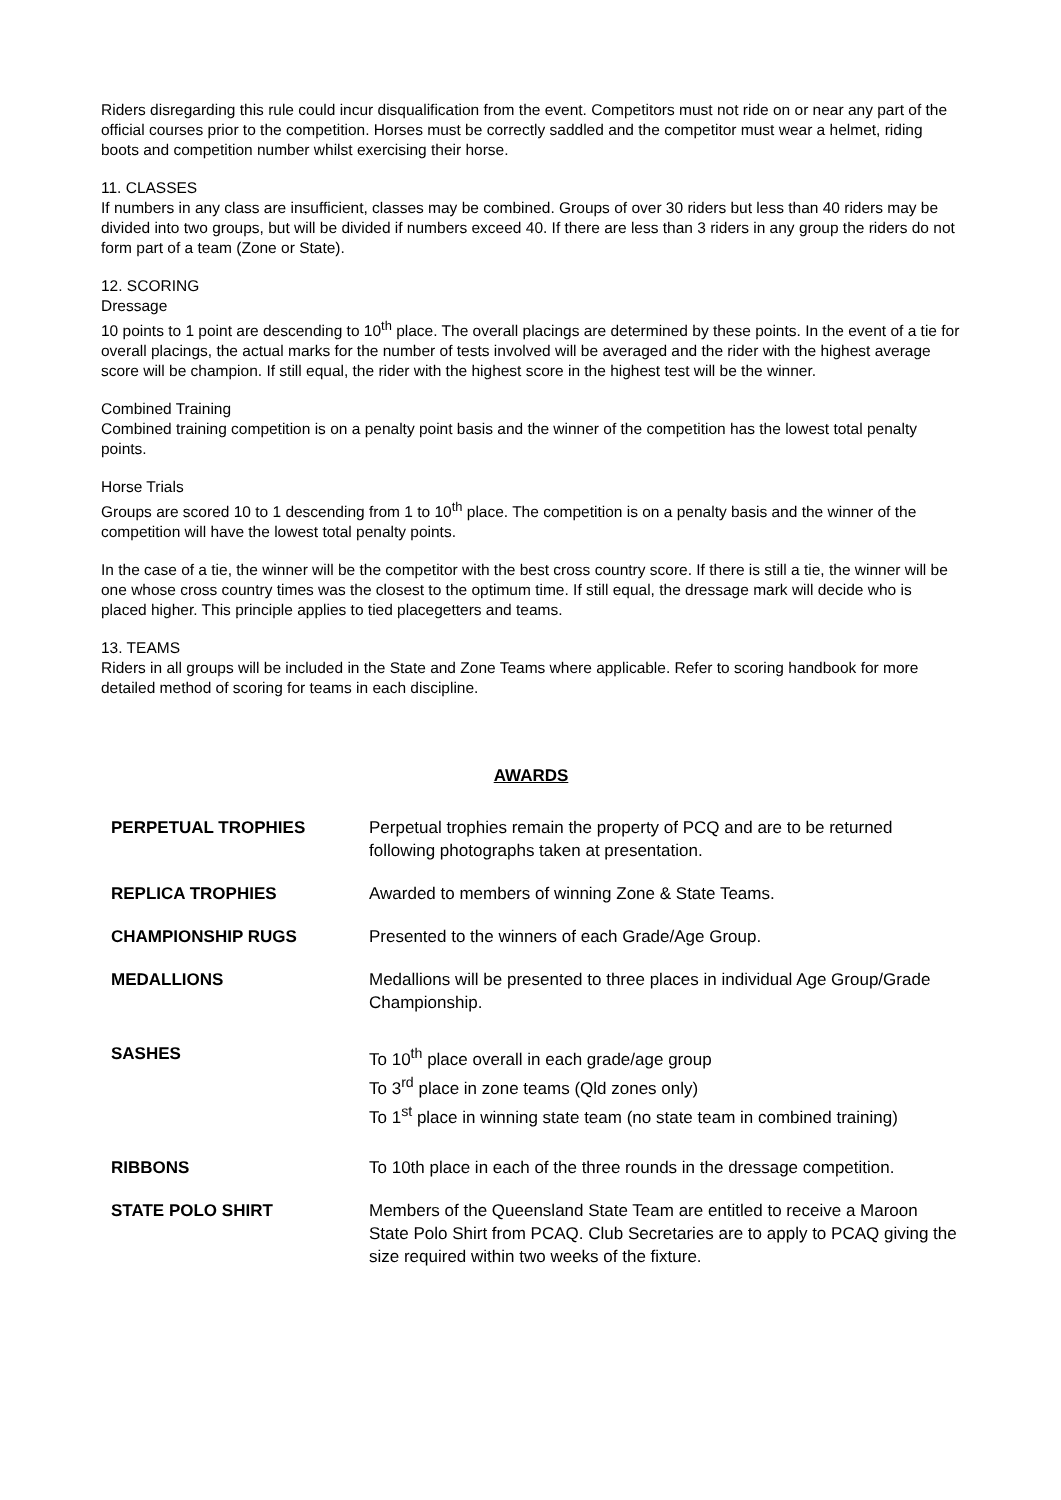Riders disregarding this rule could incur disqualification from the event. Competitors must not ride on or near any part of the official courses prior to the competition. Horses must be correctly saddled and the competitor must wear a helmet, riding boots and competition number whilst exercising their horse.
11. CLASSES
If numbers in any class are insufficient, classes may be combined. Groups of over 30 riders but less than 40 riders may be divided into two groups, but will be divided if numbers exceed 40. If there are less than 3 riders in any group the riders do not form part of a team (Zone or State).
12. SCORING
Dressage
10 points to 1 point are descending to 10<sup>th</sup> place. The overall placings are determined by these points. In the event of a tie for overall placings, the actual marks for the number of tests involved will be averaged and the rider with the highest average score will be champion. If still equal, the rider with the highest score in the highest test will be the winner.
Combined Training
Combined training competition is on a penalty point basis and the winner of the competition has the lowest total penalty points.
Horse Trials
Groups are scored 10 to 1 descending from 1 to 10<sup>th</sup> place. The competition is on a penalty basis and the winner of the competition will have the lowest total penalty points.
In the case of a tie, the winner will be the competitor with the best cross country score. If there is still a tie, the winner will be one whose cross country times was the closest to the optimum time. If still equal, the dressage mark will decide who is placed higher. This principle applies to tied placegetters and teams.
13. TEAMS
Riders in all groups will be included in the State and Zone Teams where applicable. Refer to scoring handbook for more detailed method of scoring for teams in each discipline.
AWARDS
PERPETUAL TROPHIES Perpetual trophies remain the property of PCQ and are to be returned following photographs taken at presentation.
REPLICA TROPHIES Awarded to members of winning Zone & State Teams.
CHAMPIONSHIP RUGS Presented to the winners of each Grade/Age Group.
MEDALLIONS Medallions will be presented to three places in individual Age Group/Grade Championship.
SASHES To 10<sup>th</sup> place overall in each grade/age group
To 3<sup>rd</sup> place in zone teams (Qld zones only)
To 1<sup>st</sup> place in winning state team (no state team in combined training)
RIBBONS To 10th place in each of the three rounds in the dressage competition.
STATE POLO SHIRT Members of the Queensland State Team are entitled to receive a Maroon State Polo Shirt from PCAQ. Club Secretaries are to apply to PCAQ giving the size required within two weeks of the fixture.